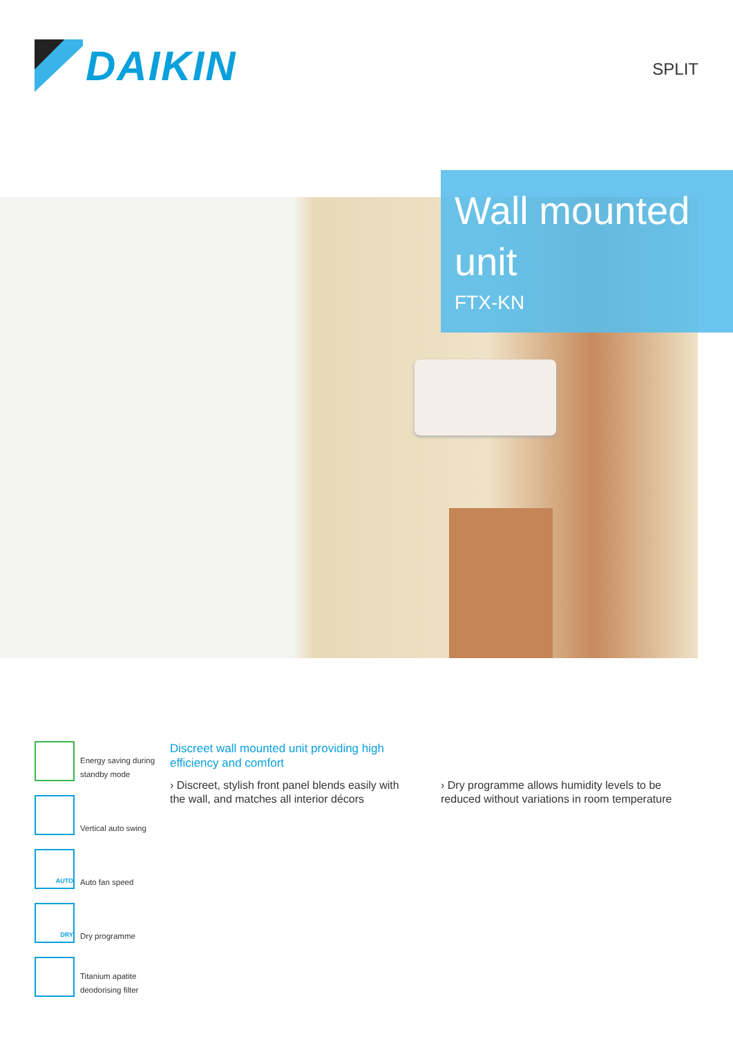DAIKIN
SPLIT
Wall mounted unit
FTX-KN
Energy saving during standby mode
Vertical auto swing
AUTO
Auto fan speed
DRY
Dry programme
Titanium apatite deodorising filter
Discreet wall mounted unit providing high efficiency and comfort
› Discreet, stylish front panel blends easily with the wall, and matches all interior décors
› Dry programme allows humidity levels to be reduced without variations in room temperature